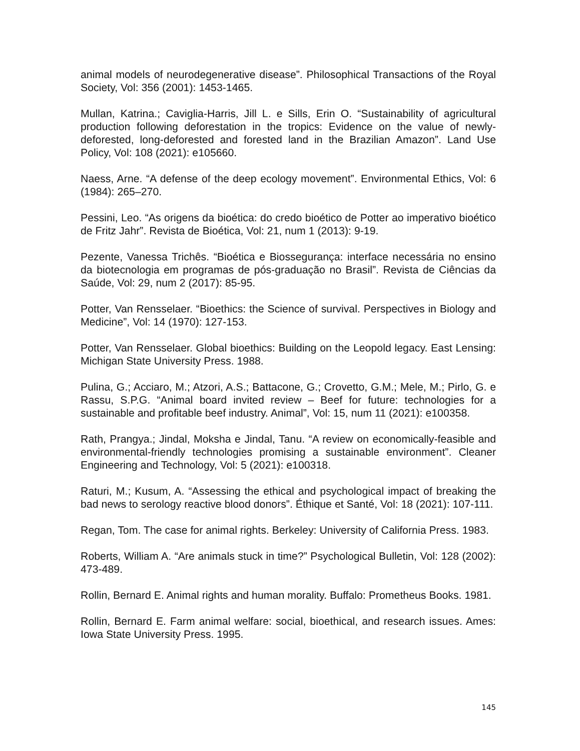animal models of neurodegenerative disease”. Philosophical Transactions of the Royal Society, Vol: 356 (2001): 1453-1465.
Mullan, Katrina.; Caviglia-Harris, Jill L. e Sills, Erin O. “Sustainability of agricultural production following deforestation in the tropics: Evidence on the value of newly-deforested, long-deforested and forested land in the Brazilian Amazon”. Land Use Policy, Vol: 108 (2021): e105660.
Naess, Arne. “A defense of the deep ecology movement”. Environmental Ethics, Vol: 6 (1984): 265–270.
Pessini, Leo. “As origens da bioética: do credo bioético de Potter ao imperativo bioético de Fritz Jahr”. Revista de Bioética, Vol: 21, num 1 (2013): 9-19.
Pezente, Vanessa Trichês. “Bioética e Biossegurança: interface necessária no ensino da biotecnologia em programas de pós-graduação no Brasil”. Revista de Ciências da Saúde, Vol: 29, num 2 (2017): 85-95.
Potter, Van Rensselaer. “Bioethics: the Science of survival. Perspectives in Biology and Medicine”, Vol: 14 (1970): 127-153.
Potter, Van Rensselaer. Global bioethics: Building on the Leopold legacy. East Lensing: Michigan State University Press. 1988.
Pulina, G.; Acciaro, M.; Atzori, A.S.; Battacone, G.; Crovetto, G.M.; Mele, M.; Pirlo, G. e Rassu, S.P.G. “Animal board invited review – Beef for future: technologies for a sustainable and profitable beef industry. Animal”, Vol: 15, num 11 (2021): e100358.
Rath, Prangya.; Jindal, Moksha e Jindal, Tanu. “A review on economically-feasible and environmental-friendly technologies promising a sustainable environment”. Cleaner Engineering and Technology, Vol: 5 (2021): e100318.
Raturi, M.; Kusum, A. “Assessing the ethical and psychological impact of breaking the bad news to serology reactive blood donors”. Éthique et Santé, Vol: 18 (2021): 107-111.
Regan, Tom. The case for animal rights. Berkeley: University of California Press. 1983.
Roberts, William A. “Are animals stuck in time?” Psychological Bulletin, Vol: 128 (2002): 473-489.
Rollin, Bernard E. Animal rights and human morality. Buffalo: Prometheus Books. 1981.
Rollin, Bernard E. Farm animal welfare: social, bioethical, and research issues. Ames: Iowa State University Press. 1995.
145